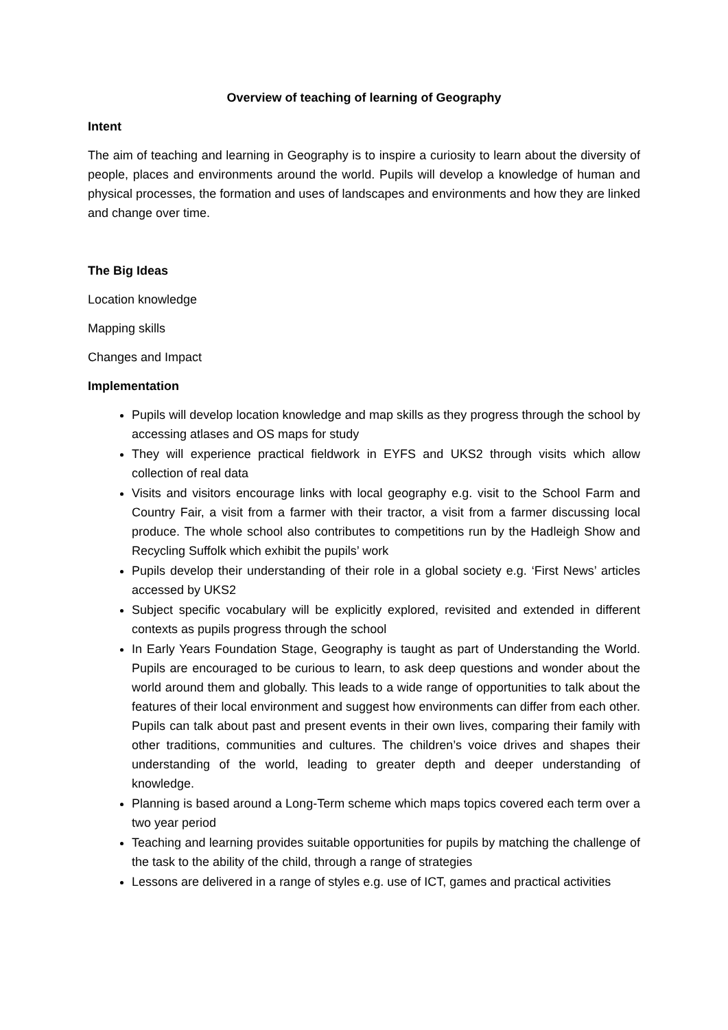Overview of teaching of learning of Geography
Intent
The aim of teaching and learning in Geography is to inspire a curiosity to learn about the diversity of people, places and environments around the world. Pupils will develop a knowledge of human and physical processes, the formation and uses of landscapes and environments and how they are linked and change over time.
The Big Ideas
Location knowledge
Mapping skills
Changes and Impact
Implementation
Pupils will develop location knowledge and map skills as they progress through the school by accessing atlases and OS maps for study
They will experience practical fieldwork in EYFS and UKS2 through visits which allow collection of real data
Visits and visitors encourage links with local geography e.g. visit to the School Farm and Country Fair, a visit from a farmer with their tractor, a visit from a farmer discussing local produce. The whole school also contributes to competitions run by the Hadleigh Show and Recycling Suffolk which exhibit the pupils’ work
Pupils develop their understanding of their role in a global society e.g. ‘First News’ articles accessed by UKS2
Subject specific vocabulary will be explicitly explored, revisited and extended in different contexts as pupils progress through the school
In Early Years Foundation Stage, Geography is taught as part of Understanding the World. Pupils are encouraged to be curious to learn, to ask deep questions and wonder about the world around them and globally. This leads to a wide range of opportunities to talk about the features of their local environment and suggest how environments can differ from each other. Pupils can talk about past and present events in their own lives, comparing their family with other traditions, communities and cultures. The children’s voice drives and shapes their understanding of the world, leading to greater depth and deeper understanding of knowledge.
Planning is based around a Long-Term scheme which maps topics covered each term over a two year period
Teaching and learning provides suitable opportunities for pupils by matching the challenge of the task to the ability of the child, through a range of strategies
Lessons are delivered in a range of styles e.g. use of ICT, games and practical activities